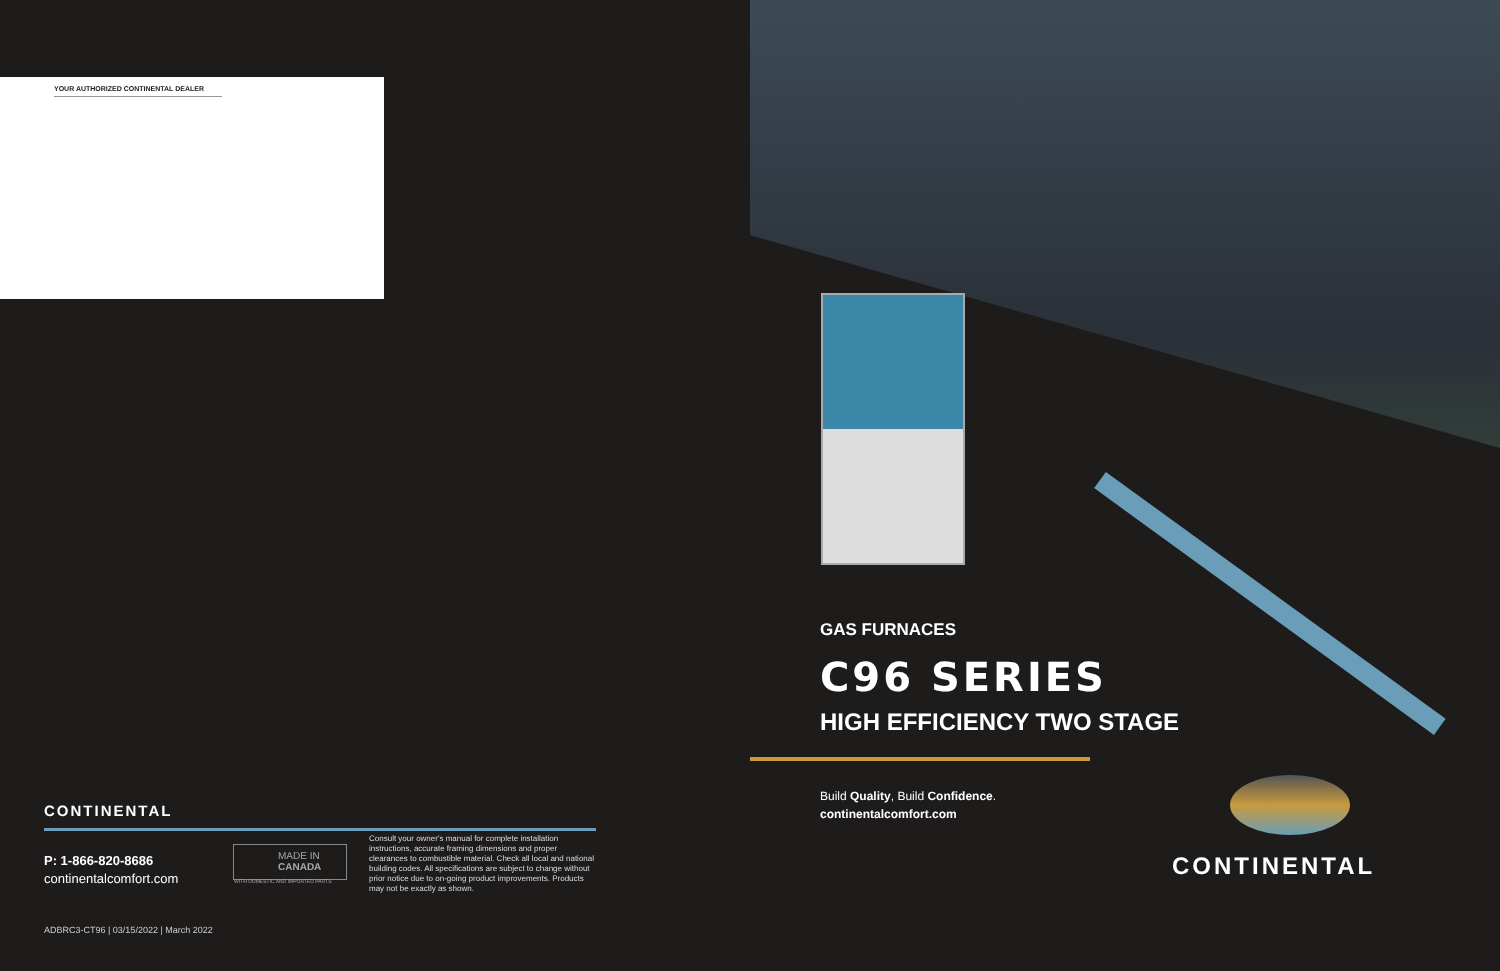YOUR AUTHORIZED CONTINENTAL DEALER
CONTINENTAL
P: 1-866-820-8686
continentalcomfort.com
MADE IN
CANADA
WITH DOMESTIC AND IMPORTED PARTS
Consult your owner's manual for complete installation instructions, accurate framing dimensions and proper clearances to combustible material. Check all local and national building codes. All specifications are subject to change without prior notice due to on-going product improvements. Products may not be exactly as shown.
ADBRC3-CT96 | 03/15/2022 | March 2022
GAS FURNACES
C96 SERIES
HIGH EFFICIENCY TWO STAGE
Build Quality, Build Confidence.
continentalcomfort.com
CONTINENTAL